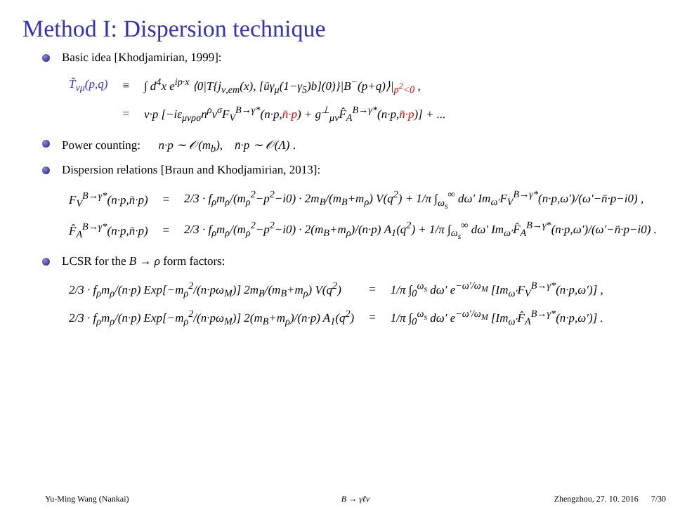Method I: Dispersion technique
Basic idea [Khodjamirian, 1999]:
| T̃<sub>νμ</sub>(p,q) | ≡ | ∫ d<sup>4</sup>x e<sup>ip·x</sup> ⟨0/T{j<sub>ν,em</sub>(x), [ūγ<sub>μ</sub>(1−γ<sub>5</sub>)b](0)}/B<sup>−</sup>(p+q)⟩/<sub>p<sup>2</sup><0</sub> , |
| | = | v·p [−iε<sub>μνρσ</sub>n<sup>ρ</sup>v<sup>σ</sup>F<sub>V</sub><sup>B→γ*</sup>(n·p, n̄·p ) + g<sup>⊥</sup><sub>μν</sub>F̂<sub>A</sub><sup>B→γ*</sup>(n·p, n̄·p )] + ... |
Power counting: n·p ∼ 𝒪(m<sub>b</sub>), n̄·p ∼ 𝒪(Λ) .
Dispersion relations [Braun and Khodjamirian, 2013]:
| F<sub>V</sub><sup>B→γ*</sup>(n·p,n̄·p) | = | 2/3 · f<sub>ρ</sub>m<sub>ρ</sub>/(m<sub>ρ</sub><sup>2</sup>−p<sup>2</sup>−i0) · 2m<sub>B</sub>/(m<sub>B</sub>+m<sub>ρ</sub>) V(q<sup>2</sup>) + 1/π ∫<sub>ω<sub>s</sub></sub><sup>∞</sup> dω′ Im<sub>ω′</sub>F<sub>V</sub><sup>B→γ*</sup>(n·p,ω′)/(ω′−n̄·p−i0) , |
| F̂<sub>A</sub><sup>B→γ*</sup>(n·p,n̄·p) | = | 2/3 · f<sub>ρ</sub>m<sub>ρ</sub>/(m<sub>ρ</sub><sup>2</sup>−p<sup>2</sup>−i0) · 2(m<sub>B</sub>+m<sub>ρ</sub>)/(n·p) A<sub>1</sub>(q<sup>2</sup>) + 1/π ∫<sub>ω<sub>s</sub></sub><sup>∞</sup> dω′ Im<sub>ω′</sub>F̂<sub>A</sub><sup>B→γ*</sup>(n·p,ω′)/(ω′−n̄·p−i0) . |
LCSR for the B → ρ form factors:
| 2/3 · f<sub>ρ</sub>m<sub>ρ</sub>/(n·p) Exp[−m<sub>ρ</sub><sup>2</sup>/(n·pω<sub>M</sub>)] 2m<sub>B</sub>/(m<sub>B</sub>+m<sub>ρ</sub>) V(q<sup>2</sup>) | = | 1/π ∫<sub>0</sub><sup>ω<sub>s</sub></sup> dω′ e<sup>−ω′/ω<sub>M</sub></sup> [Im<sub>ω′</sub>F<sub>V</sub><sup>B→γ*</sup>(n·p,ω′)] , |
| 2/3 · f<sub>ρ</sub>m<sub>ρ</sub>/(n·p) Exp[−m<sub>ρ</sub><sup>2</sup>/(n·pω<sub>M</sub>)] 2(m<sub>B</sub>+m<sub>ρ</sub>)/(n·p) A<sub>1</sub>(q<sup>2</sup>) | = | 1/π ∫<sub>0</sub><sup>ω<sub>s</sub></sup> dω′ e<sup>−ω′/ω<sub>M</sub></sup> [Im<sub>ω′</sub>F̂<sub>A</sub><sup>B→γ*</sup>(n·p,ω′)] . |
Yu-Ming Wang (Nankai) B → γℓν Zhengzhou, 27. 10. 2016 7/30